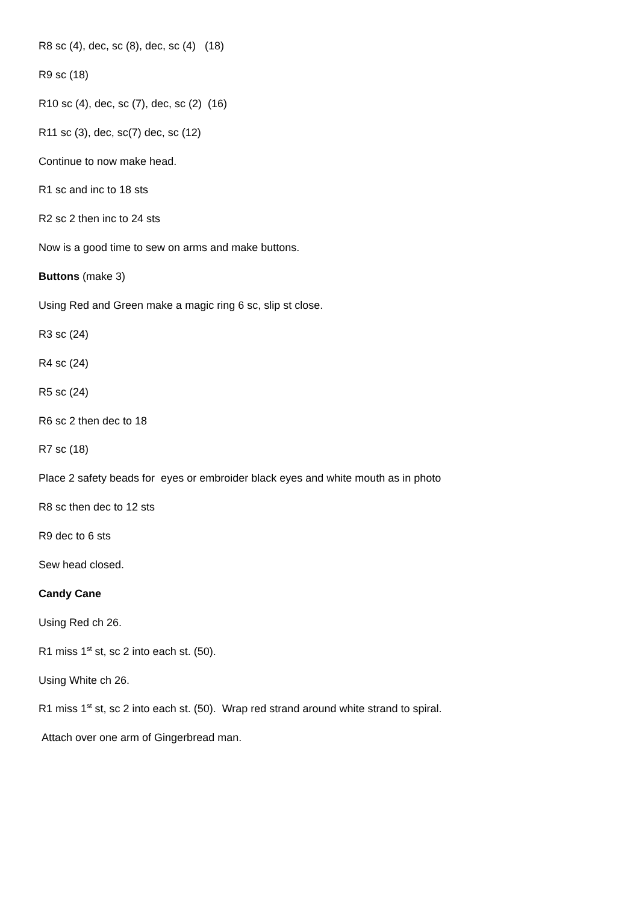R8 sc (4), dec, sc (8), dec, sc (4) (18)
R9 sc (18)
R10 sc (4), dec, sc (7), dec, sc (2) (16)
R11 sc (3), dec, sc(7) dec, sc (12)
Continue to now make head.
R1 sc and inc to 18 sts
R2 sc 2 then inc to 24 sts
Now is a good time to sew on arms and make buttons.
Buttons (make 3)
Using Red and Green make a magic ring 6 sc, slip st close.
R3 sc (24)
R4 sc (24)
R5 sc (24)
R6 sc 2 then dec to 18
R7 sc (18)
Place 2 safety beads for eyes or embroider black eyes and white mouth as in photo
R8 sc then dec to 12 sts
R9 dec to 6 sts
Sew head closed.
Candy Cane
Using Red ch 26.
R1 miss 1<sup>st</sup> st, sc 2 into each st. (50).
Using White ch 26.
R1 miss 1<sup>st</sup> st, sc 2 into each st. (50). Wrap red strand around white strand to spiral.
Attach over one arm of Gingerbread man.